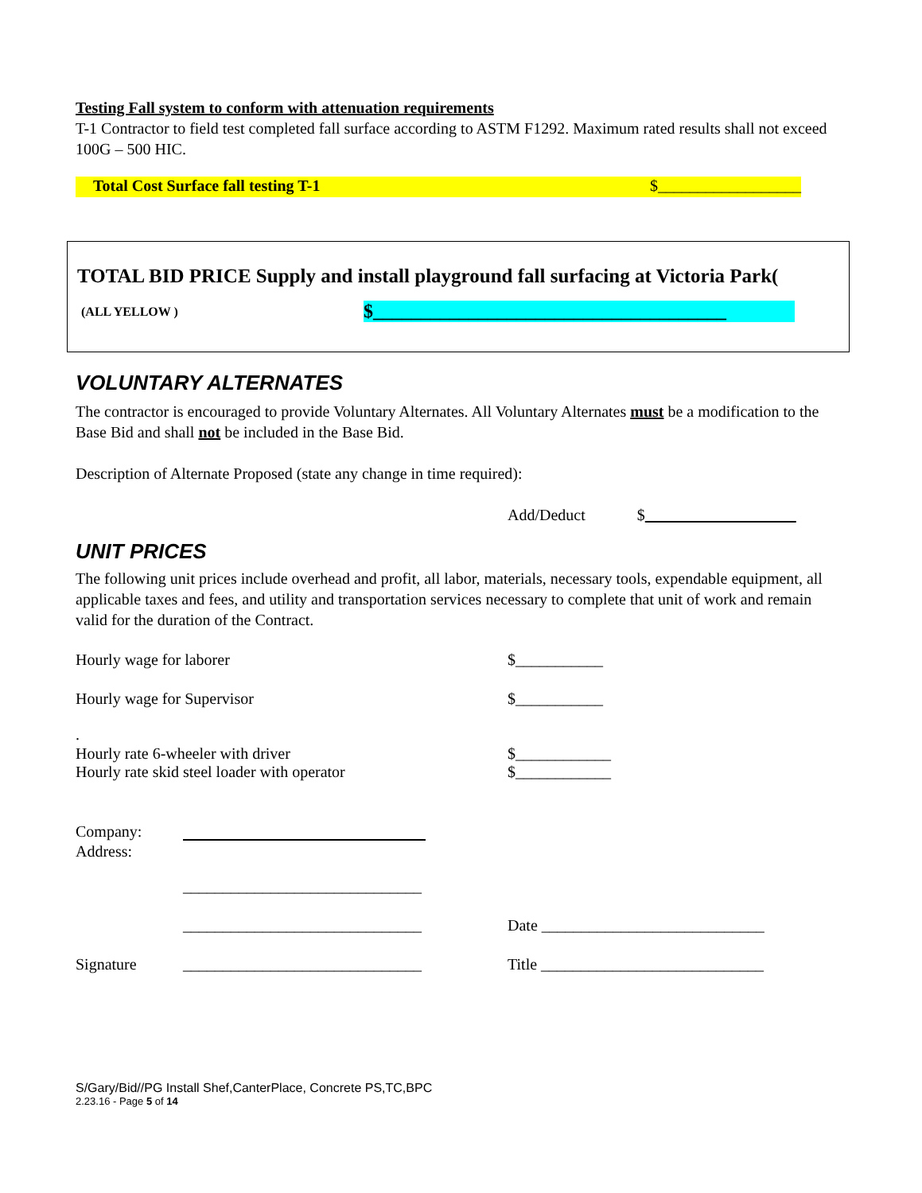Testing Fall system to conform with attenuation requirements
T-1 Contractor to field test completed fall surface according to ASTM F1292. Maximum rated results shall not exceed 100G – 500 HIC.
Total Cost Surface fall testing T-1 $__________________
TOTAL BID PRICE Supply and install playground fall surfacing at Victoria Park(
(ALL YELLOW ) $_____________________________________
VOLUNTARY ALTERNATES
The contractor is encouraged to provide Voluntary Alternates. All Voluntary Alternates must be a modification to the Base Bid and shall not be included in the Base Bid.
Description of Alternate Proposed (state any change in time required):
Add/Deduct $
UNIT PRICES
The following unit prices include overhead and profit, all labor, materials, necessary tools, expendable equipment, all applicable taxes and fees, and utility and transportation services necessary to complete that unit of work and remain valid for the duration of the Contract.
Hourly wage for laborer $___________
Hourly wage for Supervisor $___________
.
Hourly rate 6-wheeler with driver $____________
Hourly rate skid steel loader with operator $____________
Company:
Address:
______________________________
______________________________ Date ____________________________
Signature ______________________________ Title ____________________________
S/Gary/Bid//PG Install Shef,CanterPlace, Concrete PS,TC,BPC
2.23.16 - Page 5 of 14